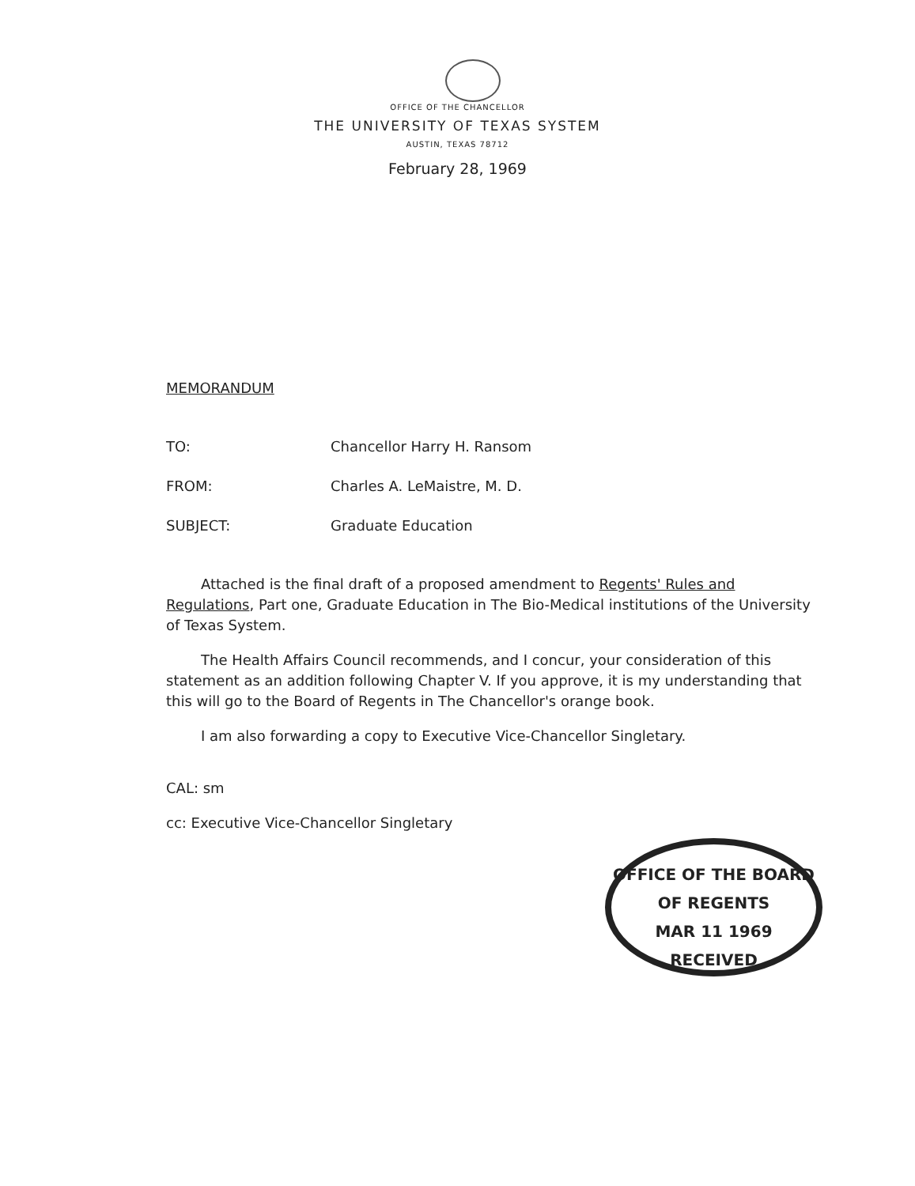OFFICE OF THE CHANCELLOR
THE UNIVERSITY OF TEXAS SYSTEM
AUSTIN, TEXAS 78712
February 28, 1969
MEMORANDUM
TO: Chancellor Harry H. Ransom
FROM: Charles A. LeMaistre, M. D.
SUBJECT: Graduate Education
Attached is the final draft of a proposed amendment to Regents' Rules and Regulations, Part one, Graduate Education in The Bio-Medical institutions of the University of Texas System.
The Health Affairs Council recommends, and I concur, your consideration of this statement as an addition following Chapter V. If you approve, it is my understanding that this will go to the Board of Regents in The Chancellor's orange book.
I am also forwarding a copy to Executive Vice-Chancellor Singletary.
CAL: sm
cc: Executive Vice-Chancellor Singletary
OFFICE OF THE BOARD OF REGENTS
MAR 11 1969
RECEIVED